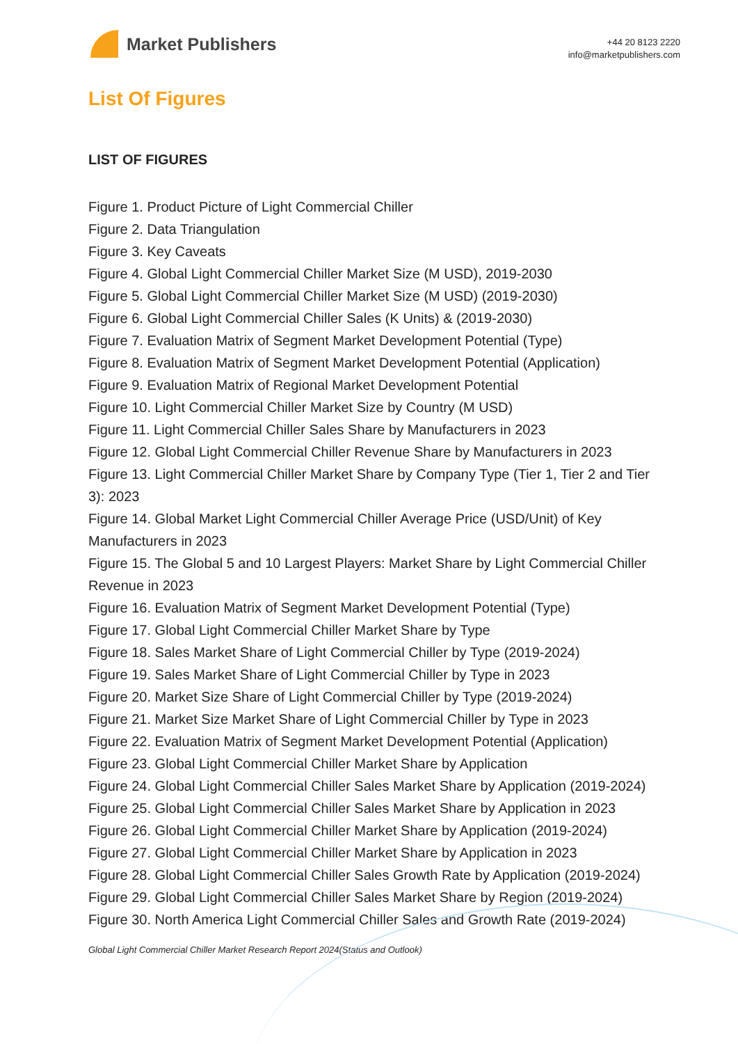Market Publishers
+44 20 8123 2220
info@marketpublishers.com
List Of Figures
LIST OF FIGURES
Figure 1. Product Picture of Light Commercial Chiller
Figure 2. Data Triangulation
Figure 3. Key Caveats
Figure 4. Global Light Commercial Chiller Market Size (M USD), 2019-2030
Figure 5. Global Light Commercial Chiller Market Size (M USD) (2019-2030)
Figure 6. Global Light Commercial Chiller Sales (K Units) & (2019-2030)
Figure 7. Evaluation Matrix of Segment Market Development Potential (Type)
Figure 8. Evaluation Matrix of Segment Market Development Potential (Application)
Figure 9. Evaluation Matrix of Regional Market Development Potential
Figure 10. Light Commercial Chiller Market Size by Country (M USD)
Figure 11. Light Commercial Chiller Sales Share by Manufacturers in 2023
Figure 12. Global Light Commercial Chiller Revenue Share by Manufacturers in 2023
Figure 13. Light Commercial Chiller Market Share by Company Type (Tier 1, Tier 2 and Tier 3): 2023
Figure 14. Global Market Light Commercial Chiller Average Price (USD/Unit) of Key Manufacturers in 2023
Figure 15. The Global 5 and 10 Largest Players: Market Share by Light Commercial Chiller Revenue in 2023
Figure 16. Evaluation Matrix of Segment Market Development Potential (Type)
Figure 17. Global Light Commercial Chiller Market Share by Type
Figure 18. Sales Market Share of Light Commercial Chiller by Type (2019-2024)
Figure 19. Sales Market Share of Light Commercial Chiller by Type in 2023
Figure 20. Market Size Share of Light Commercial Chiller by Type (2019-2024)
Figure 21. Market Size Market Share of Light Commercial Chiller by Type in 2023
Figure 22. Evaluation Matrix of Segment Market Development Potential (Application)
Figure 23. Global Light Commercial Chiller Market Share by Application
Figure 24. Global Light Commercial Chiller Sales Market Share by Application (2019-2024)
Figure 25. Global Light Commercial Chiller Sales Market Share by Application in 2023
Figure 26. Global Light Commercial Chiller Market Share by Application (2019-2024)
Figure 27. Global Light Commercial Chiller Market Share by Application in 2023
Figure 28. Global Light Commercial Chiller Sales Growth Rate by Application (2019-2024)
Figure 29. Global Light Commercial Chiller Sales Market Share by Region (2019-2024)
Figure 30. North America Light Commercial Chiller Sales and Growth Rate (2019-2024)
Global Light Commercial Chiller Market Research Report 2024(Status and Outlook)